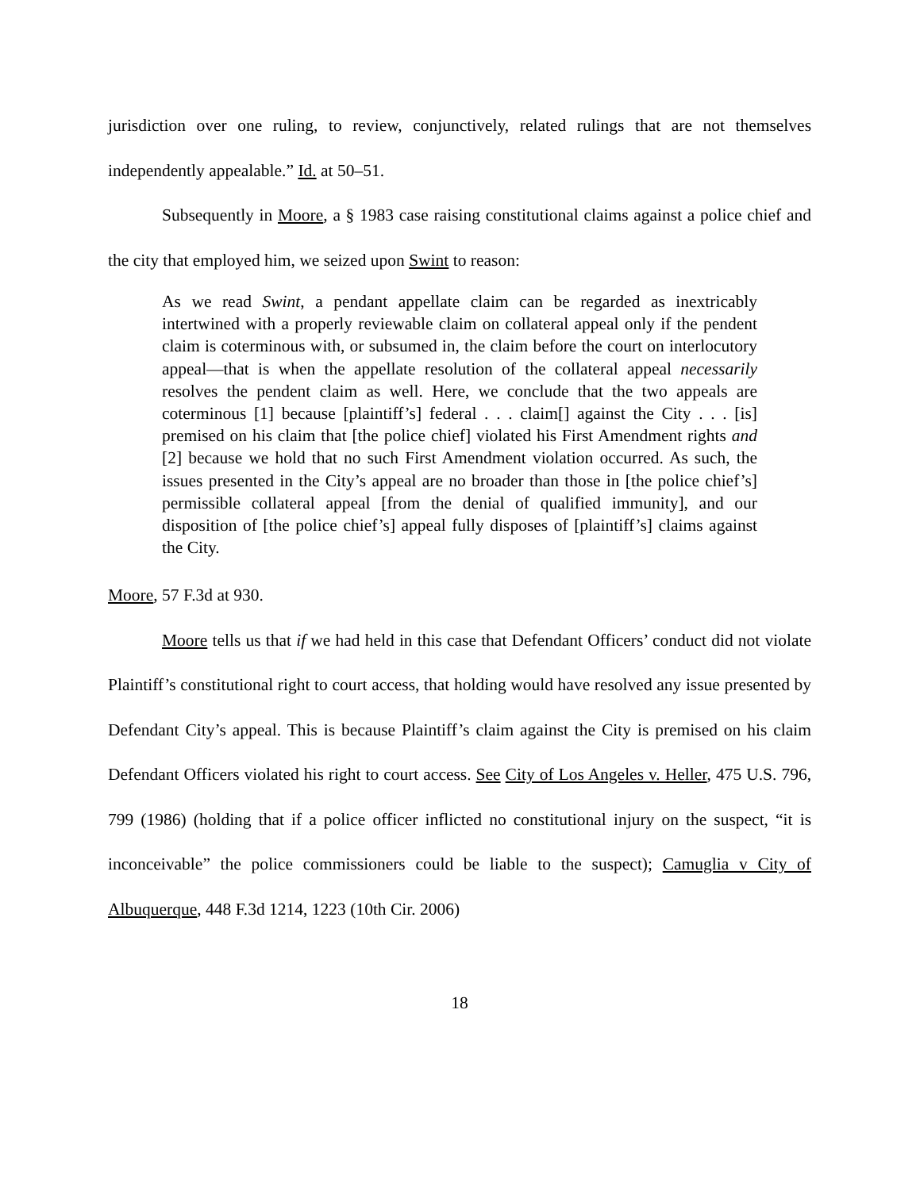jurisdiction over one ruling, to review, conjunctively, related rulings that are not themselves independently appealable.” Id. at 50–51.
Subsequently in Moore, a § 1983 case raising constitutional claims against a police chief and the city that employed him, we seized upon Swint to reason:
As we read Swint, a pendant appellate claim can be regarded as inextricably intertwined with a properly reviewable claim on collateral appeal only if the pendent claim is coterminous with, or subsumed in, the claim before the court on interlocutory appeal—that is when the appellate resolution of the collateral appeal necessarily resolves the pendent claim as well. Here, we conclude that the two appeals are coterminous [1] because [plaintiff’s] federal . . . claim[] against the City . . . [is] premised on his claim that [the police chief] violated his First Amendment rights and [2] because we hold that no such First Amendment violation occurred. As such, the issues presented in the City’s appeal are no broader than those in [the police chief’s] permissible collateral appeal [from the denial of qualified immunity], and our disposition of [the police chief’s] appeal fully disposes of [plaintiff’s] claims against the City.
Moore, 57 F.3d at 930.
Moore tells us that if we had held in this case that Defendant Officers’ conduct did not violate Plaintiff’s constitutional right to court access, that holding would have resolved any issue presented by Defendant City’s appeal. This is because Plaintiff’s claim against the City is premised on his claim Defendant Officers violated his right to court access. See City of Los Angeles v. Heller, 475 U.S. 796, 799 (1986) (holding that if a police officer inflicted no constitutional injury on the suspect, “it is inconceivable” the police commissioners could be liable to the suspect); Camuglia v City of Albuquerque, 448 F.3d 1214, 1223 (10th Cir. 2006)
18